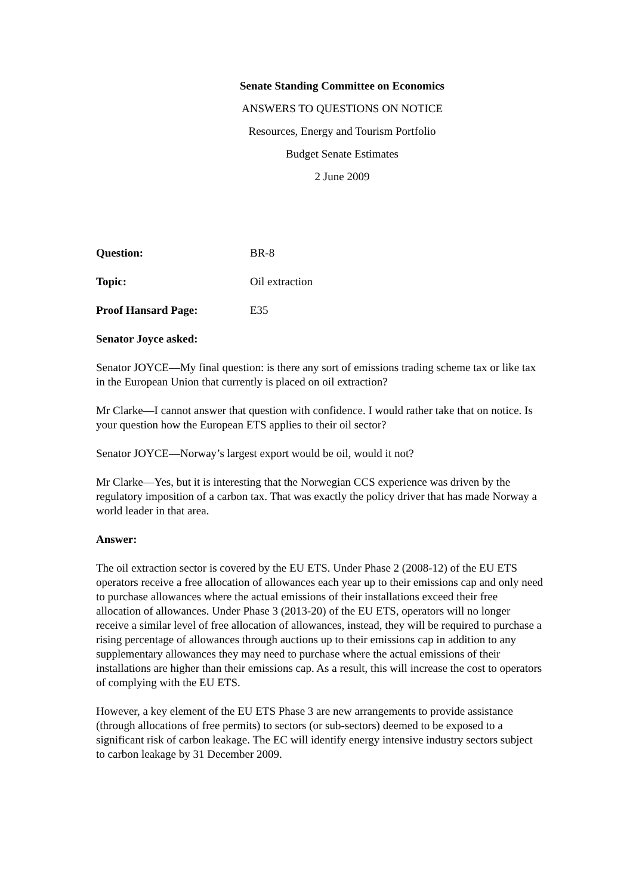Senate Standing Committee on Economics
ANSWERS TO QUESTIONS ON NOTICE
Resources, Energy and Tourism Portfolio
Budget Senate Estimates
2 June 2009
Question: BR-8
Topic: Oil extraction
Proof Hansard Page: E35
Senator Joyce asked:
Senator JOYCE—My final question: is there any sort of emissions trading scheme tax or like tax in the European Union that currently is placed on oil extraction?
Mr Clarke—I cannot answer that question with confidence. I would rather take that on notice. Is your question how the European ETS applies to their oil sector?
Senator JOYCE—Norway’s largest export would be oil, would it not?
Mr Clarke—Yes, but it is interesting that the Norwegian CCS experience was driven by the regulatory imposition of a carbon tax. That was exactly the policy driver that has made Norway a world leader in that area.
Answer:
The oil extraction sector is covered by the EU ETS. Under Phase 2 (2008-12) of the EU ETS operators receive a free allocation of allowances each year up to their emissions cap and only need to purchase allowances where the actual emissions of their installations exceed their free allocation of allowances. Under Phase 3 (2013-20) of the EU ETS, operators will no longer receive a similar level of free allocation of allowances, instead, they will be required to purchase a rising percentage of allowances through auctions up to their emissions cap in addition to any supplementary allowances they may need to purchase where the actual emissions of their installations are higher than their emissions cap. As a result, this will increase the cost to operators of complying with the EU ETS.
However, a key element of the EU ETS Phase 3 are new arrangements to provide assistance (through allocations of free permits) to sectors (or sub-sectors) deemed to be exposed to a significant risk of carbon leakage. The EC will identify energy intensive industry sectors subject to carbon leakage by 31 December 2009.